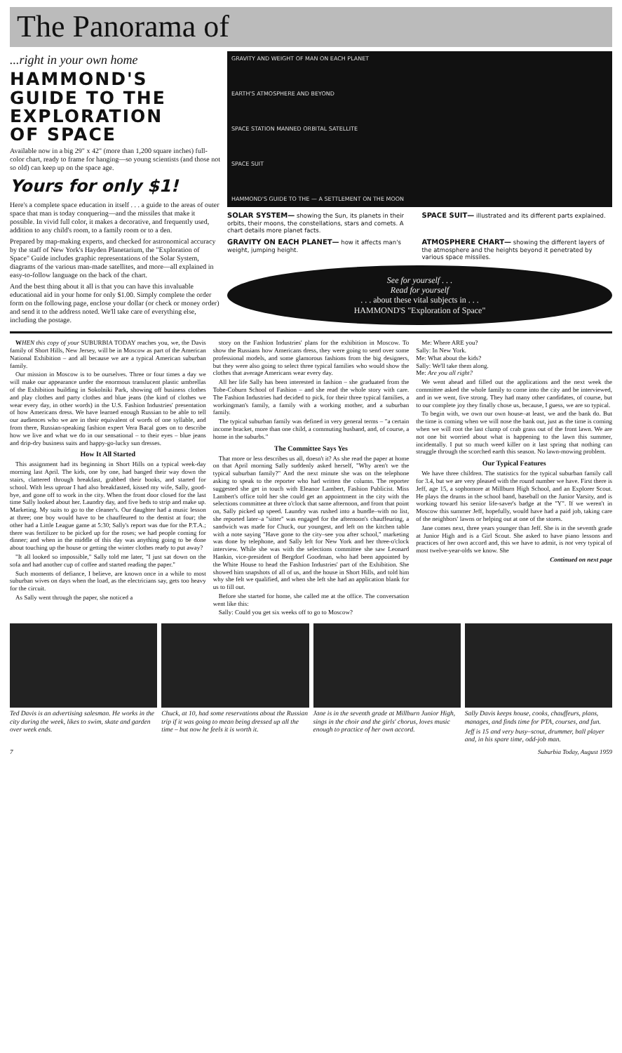The Panorama of
...right in your own home
HAMMOND'S
GUIDE TO THE
EXPLORATION
OF SPACE
Available now in a big 29" x 42" (more than 1,200 square inches) full-color chart, ready to frame for hanging—so young scientists (and those not so old) can keep up on the space age.
Yours for only $1!
Here's a complete space education in itself . . . a guide to the areas of outer space that man is today conquering—and the missiles that make it possible. In vivid full color, it makes a decorative, and frequently used, addition to any child's room, to a family room or to a den.
Prepared by map-making experts, and checked for astronomical accuracy by the staff of New York's Hayden Planetarium, the "Exploration of Space" Guide includes graphic representations of the Solar System, diagrams of the various man-made satellites, and more—all explained in easy-to-follow language on the back of the chart.
And the best thing about it all is that you can have this invaluable educational aid in your home for only $1.00. Simply complete the order form on the following page, enclose your dollar (or check or money order) and send it to the address noted. We'll take care of everything else, including the postage.
GRAVITY AND WEIGHT OF MAN ON EACH PLANET
EARTH'S ATMOSPHERE AND BEYOND
SPACE STATION MANNED ORBITAL SATELLITE
SPACE SUIT
HAMMOND'S GUIDE TO THE — A SETTLEMENT ON THE MOON
SOLAR SYSTEM— showing the Sun, its planets in their orbits, their moons, the constellations, stars and comets. A chart details more planet facts.
SPACE SUIT— illustrated and its different parts explained.
GRAVITY ON EACH PLANET— how it affects man's weight, jumping height.
ATMOSPHERE CHART— showing the different layers of the atmosphere and the heights beyond it penetrated by various space missiles.
See for yourself . . .
Read for yourself
. . . about these vital subjects in . . .
HAMMOND'S "Exploration of Space"
WHEN this copy of your SUBURBIA TODAY reaches you, we, the Davis family of Short Hills, New Jersey, will be in Moscow as part of the American National Exhibition – and all because we are a typical American suburban family.
Our mission in Moscow is to be ourselves. Three or four times a day we will make our appearance under the enormous translucent plastic umbrellas of the Exhibition building in Sokolniki Park, showing off business clothes and play clothes and party clothes and blue jeans (the kind of clothes we wear every day, in other words) in the U.S. Fashion Industries' presentation of how Americans dress. We have learned enough Russian to be able to tell our audiences who we are in their equivalent of words of one syllable, and from there, Russian-speaking fashion expert Vera Bacal goes on to describe how we live and what we do in our sensational – to their eyes – blue jeans and drip-dry business suits and happy-go-lucky sun dresses.
How It All Started
This assignment had its beginning in Short Hills on a typical week-day morning last April. The kids, one by one, had banged their way down the stairs, clattered through breakfast, grabbed their books, and started for school. With less uproar I had also breakfasted, kissed my wife, Sally, good-bye, and gone off to work in the city. When the front door closed for the last time Sally looked about her. Laundry day, and five beds to strip and make up. Marketing. My suits to go to the cleaner's. Our daughter had a music lesson at three; one boy would have to be chauffeured to the dentist at four; the other had a Little League game at 5:30; Sally's report was due for the P.T.A.; there was fertilizer to be picked up for the roses; we had people coming for dinner; and when in the middle of this day was anything going to be done about touching up the house or getting the winter clothes ready to put away?
"It all looked so impossible," Sally told me later, "I just sat down on the sofa and had another cup of coffee and started reading the paper."
Such moments of defiance, I believe, are known once in a while to most suburban wives on days when the load, as the electricians say, gets too heavy for the circuit.
As Sally went through the paper, she noticed a
story on the Fashion Industries' plans for the exhibition in Moscow. To show the Russians how Americans dress, they were going to send over some professional models, and some glamorous fashions from the big designers, but they were also going to select three typical families who would show the clothes that average Americans wear every day.
All her life Sally has been interested in fashion – she graduated from the Tobe-Coburn School of Fashion – and she read the whole story with care. The Fashion Industries had decided to pick, for their three typical families, a workingman's family, a family with a working mother, and a suburban family.
The typical suburban family was defined in very general terms – "a certain income bracket, more than one child, a commuting husband, and, of course, a home in the suburbs."
The Committee Says Yes
That more or less describes us all, doesn't it? As she read the paper at home on that April morning Sally suddenly asked herself, "Why aren't we the typical suburban family?" And the next minute she was on the telephone asking to speak to the reporter who had written the column. The reporter suggested she get in touch with Eleanor Lambert, Fashion Publicist. Miss Lambert's office told her she could get an appointment in the city with the selections committee at three o'clock that same afternoon, and from that point on, Sally picked up speed. Laundry was rushed into a bundle–with no list, she reported later–a "sitter" was engaged for the afternoon's chauffeuring, a sandwich was made for Chuck, our youngest, and left on the kitchen table with a note saying "Have gone to the city–see you after school," marketing was done by telephone, and Sally left for New York and her three-o'clock interview. While she was with the selections committee she saw Leonard Hankin, vice-president of Bergdorf Goodman, who had been appointed by the White House to head the Fashion Industries' part of the Exhibition. She showed him snapshots of all of us, and the house in Short Hills, and told him why she felt we qualified, and when she left she had an application blank for us to fill out.
Before she started for home, she called me at the office. The conversation went like this:
Sally: Could you get six weeks off to go to Moscow?
Me: Where ARE you?
Sally: In New York.
Me: What about the kids?
Sally: We'll take them along.
Me: Are you all right?
We went ahead and filled out the applications and the next week the committee asked the whole family to come into the city and be interviewed, and in we went, five strong. They had many other candidates, of course, but to our complete joy they finally chose us, because, I guess, we are so typical.
To begin with, we own our own house–at least, we and the bank do. But the time is coming when we will nose the bank out, just as the time is coming when we will root the last clump of crab grass out of the front lawn. We are not one bit worried about what is happening to the lawn this summer, incidentally. I put so much weed killer on it last spring that nothing can struggle through the scorched earth this season. No lawn-mowing problem.
Our Typical Features
We have three children. The statistics for the typical suburban family call for 3.4, but we are very pleased with the round number we have. First there is Jeff, age 15, a sophomore at Millburn High School, and an Explorer Scout. He plays the drums in the school band, baseball on the Junior Varsity, and is working toward his senior life-saver's badge at the "Y". If we weren't in Moscow this summer Jeff, hopefully, would have had a paid job, taking care of the neighbors' lawns or helping out at one of the stores.
Jane comes next, three years younger than Jeff. She is in the seventh grade at Junior High and is a Girl Scout. She asked to have piano lessons and practices of her own accord and, this we have to admit, is not very typical of most twelve-year-olds we know. She
Continued on next page
Ted Davis is an advertising salesman. He works in the city during the week, likes to swim, skate and garden over week ends.
Chuck, at 10, had some reservations about the Russian trip if it was going to mean being dressed up all the time – but now he feels it is worth it.
Jane is in the seventh grade at Millburn Junior High, sings in the choir and the girls' chorus, loves music enough to practice of her own accord.
Sally Davis keeps house, cooks, chauffeurs, plans, manages, and finds time for PTA, courses, and fun.
Jeff is 15 and very busy–scout, drummer, ball player and, in his spare time, odd-job man.
7 Suburbia Today, August 1959